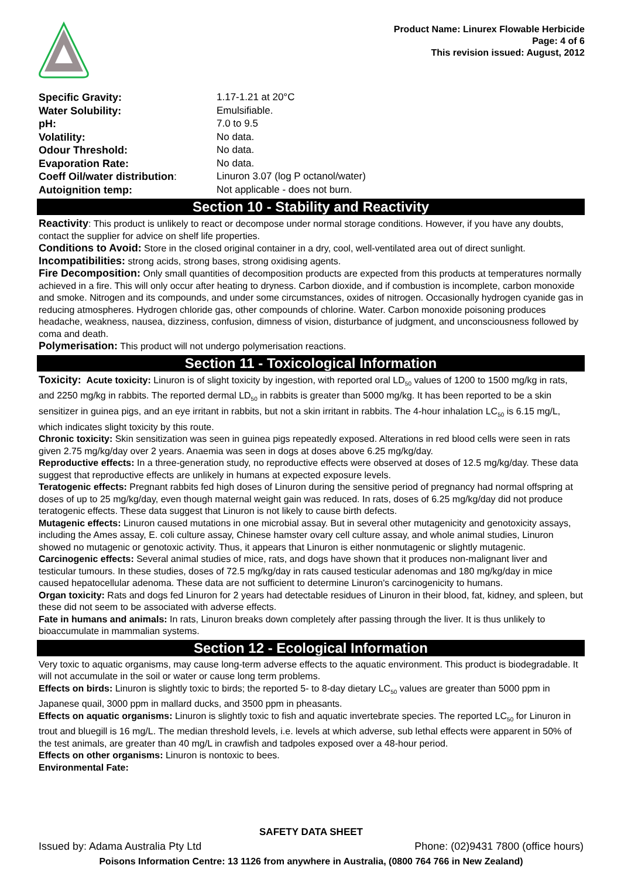Product Name: Linurex Flowable Herbicide
Page: 4 of 6
This revision issued: August, 2012
| Specific Gravity: | 1.17-1.21 at 20°C |
| Water Solubility: | Emulsifiable. |
| pH: | 7.0 to 9.5 |
| Volatility: | No data. |
| Odour Threshold: | No data. |
| Evaporation Rate: | No data. |
| Coeff Oil/water distribution : | Linuron 3.07 (log P octanol/water) |
| Autoignition temp: | Not applicable - does not burn. |
Section 10 - Stability and Reactivity
Reactivity: This product is unlikely to react or decompose under normal storage conditions. However, if you have any doubts, contact the supplier for advice on shelf life properties.
Conditions to Avoid: Store in the closed original container in a dry, cool, well-ventilated area out of direct sunlight.
Incompatibilities: strong acids, strong bases, strong oxidising agents.
Fire Decomposition: Only small quantities of decomposition products are expected from this products at temperatures normally achieved in a fire. This will only occur after heating to dryness. Carbon dioxide, and if combustion is incomplete, carbon monoxide and smoke. Nitrogen and its compounds, and under some circumstances, oxides of nitrogen. Occasionally hydrogen cyanide gas in reducing atmospheres. Hydrogen chloride gas, other compounds of chlorine. Water. Carbon monoxide poisoning produces headache, weakness, nausea, dizziness, confusion, dimness of vision, disturbance of judgment, and unconsciousness followed by coma and death.
Polymerisation: This product will not undergo polymerisation reactions.
Section 11 - Toxicological Information
Toxicity: Acute toxicity: Linuron is of slight toxicity by ingestion, with reported oral LD<sub>50</sub> values of 1200 to 1500 mg/kg in rats, and 2250 mg/kg in rabbits. The reported dermal LD<sub>50</sub> in rabbits is greater than 5000 mg/kg. It has been reported to be a skin sensitizer in guinea pigs, and an eye irritant in rabbits, but not a skin irritant in rabbits. The 4-hour inhalation LC<sub>50</sub> is 6.15 mg/L, which indicates slight toxicity by this route.
Chronic toxicity: Skin sensitization was seen in guinea pigs repeatedly exposed. Alterations in red blood cells were seen in rats given 2.75 mg/kg/day over 2 years. Anaemia was seen in dogs at doses above 6.25 mg/kg/day.
Reproductive effects: In a three-generation study, no reproductive effects were observed at doses of 12.5 mg/kg/day. These data suggest that reproductive effects are unlikely in humans at expected exposure levels.
Teratogenic effects: Pregnant rabbits fed high doses of Linuron during the sensitive period of pregnancy had normal offspring at doses of up to 25 mg/kg/day, even though maternal weight gain was reduced. In rats, doses of 6.25 mg/kg/day did not produce teratogenic effects. These data suggest that Linuron is not likely to cause birth defects.
Mutagenic effects: Linuron caused mutations in one microbial assay. But in several other mutagenicity and genotoxicity assays, including the Ames assay, E. coli culture assay, Chinese hamster ovary cell culture assay, and whole animal studies, Linuron showed no mutagenic or genotoxic activity. Thus, it appears that Linuron is either nonmutagenic or slightly mutagenic.
Carcinogenic effects: Several animal studies of mice, rats, and dogs have shown that it produces non-malignant liver and testicular tumours. In these studies, doses of 72.5 mg/kg/day in rats caused testicular adenomas and 180 mg/kg/day in mice caused hepatocellular adenoma. These data are not sufficient to determine Linuron's carcinogenicity to humans.
Organ toxicity: Rats and dogs fed Linuron for 2 years had detectable residues of Linuron in their blood, fat, kidney, and spleen, but these did not seem to be associated with adverse effects.
Fate in humans and animals: In rats, Linuron breaks down completely after passing through the liver. It is thus unlikely to bioaccumulate in mammalian systems.
Section 12 - Ecological Information
Very toxic to aquatic organisms, may cause long-term adverse effects to the aquatic environment. This product is biodegradable. It will not accumulate in the soil or water or cause long term problems.
Effects on birds: Linuron is slightly toxic to birds; the reported 5- to 8-day dietary LC<sub>50</sub> values are greater than 5000 ppm in Japanese quail, 3000 ppm in mallard ducks, and 3500 ppm in pheasants.
Effects on aquatic organisms: Linuron is slightly toxic to fish and aquatic invertebrate species. The reported LC<sub>50</sub> for Linuron in trout and bluegill is 16 mg/L. The median threshold levels, i.e. levels at which adverse, sub lethal effects were apparent in 50% of the test animals, are greater than 40 mg/L in crawfish and tadpoles exposed over a 48-hour period.
Effects on other organisms: Linuron is nontoxic to bees.
Environmental Fate:
SAFETY DATA SHEET
Issued by: Adama Australia Pty Ltd Phone: (02)9431 7800 (office hours)
Poisons Information Centre: 13 1126 from anywhere in Australia, (0800 764 766 in New Zealand)